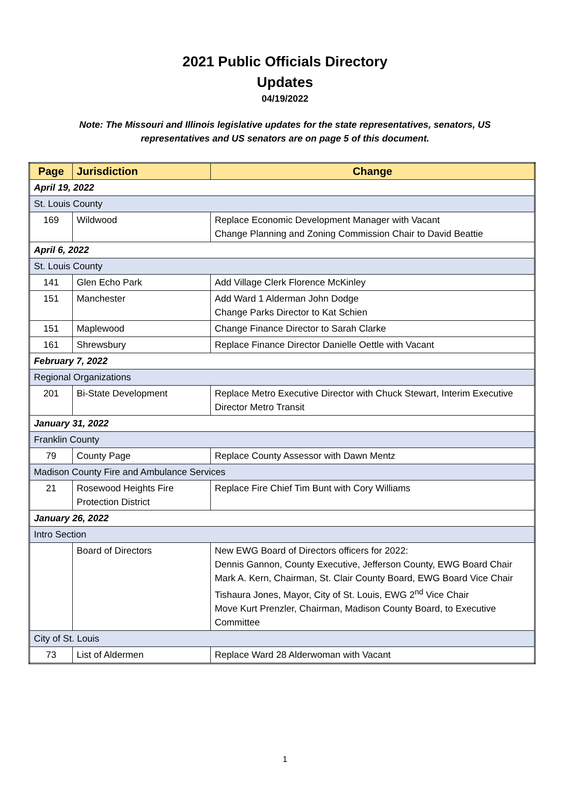2021 Public Officials Directory
Updates
04/19/2022
Note: The Missouri and Illinois legislative updates for the state representatives, senators, US representatives and US senators are on page 5 of this document.
| Page | Jurisdiction | Change |
| --- | --- | --- |
| April 19, 2022 | | |
| St. Louis County | | |
| 169 | Wildwood | Replace Economic Development Manager with Vacant Change Planning and Zoning Commission Chair to David Beattie |
| April 6, 2022 | | |
| St. Louis County | | |
| 141 | Glen Echo Park | Add Village Clerk Florence McKinley |
| 151 | Manchester | Add Ward 1 Alderman John Dodge Change Parks Director to Kat Schien |
| 151 | Maplewood | Change Finance Director to Sarah Clarke |
| 161 | Shrewsbury | Replace Finance Director Danielle Oettle with Vacant |
| February 7, 2022 | | |
| Regional Organizations | | |
| 201 | Bi-State Development | Replace Metro Executive Director with Chuck Stewart, Interim Executive Director Metro Transit |
| January 31, 2022 | | |
| Franklin County | | |
| 79 | County Page | Replace County Assessor with Dawn Mentz |
| Madison County Fire and Ambulance Services | | |
| 21 | Rosewood Heights Fire Protection District | Replace Fire Chief Tim Bunt with Cory Williams |
| January 26, 2022 | | |
| Intro Section | | |
| | Board of Directors | New EWG Board of Directors officers for 2022: Dennis Gannon, County Executive, Jefferson County, EWG Board Chair Mark A. Kern, Chairman, St. Clair County Board, EWG Board Vice Chair Tishaura Jones, Mayor, City of St. Louis, EWG 2<sup>nd</sup> Vice Chair Move Kurt Prenzler, Chairman, Madison County Board, to Executive Committee |
| City of St. Louis | | |
| 73 | List of Aldermen | Replace Ward 28 Alderwoman with Vacant |
1